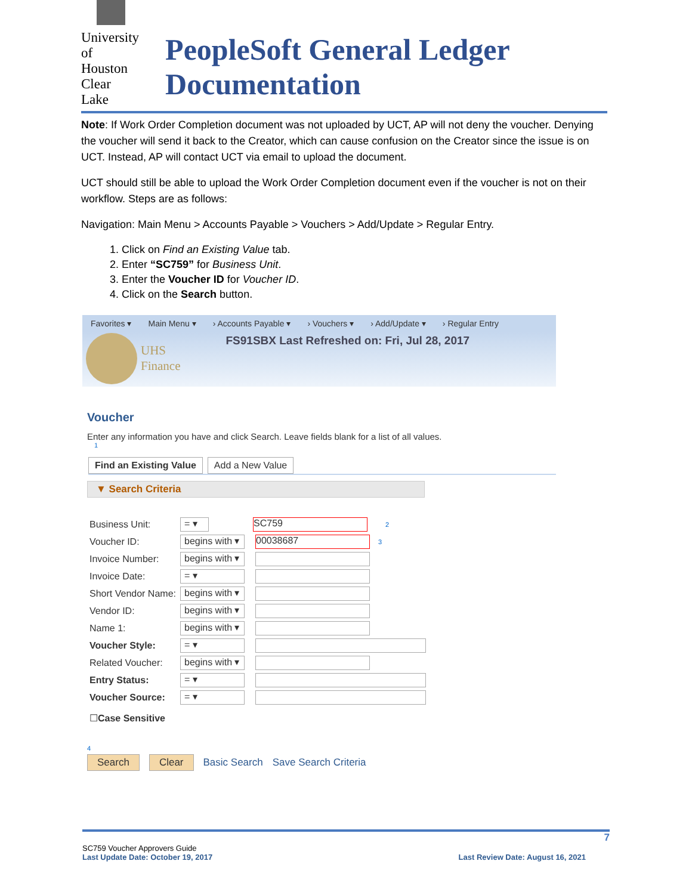University of Houston Clear Lake
PeopleSoft General Ledger Documentation
Note: If Work Order Completion document was not uploaded by UCT, AP will not deny the voucher. Denying the voucher will send it back to the Creator, which can cause confusion on the Creator since the issue is on UCT. Instead, AP will contact UCT via email to upload the document.
UCT should still be able to upload the Work Order Completion document even if the voucher is not on their workflow. Steps are as follows:
Navigation: Main Menu > Accounts Payable > Vouchers > Add/Update > Regular Entry.
1. Click on Find an Existing Value tab.
2. Enter “SC759” for Business Unit.
3. Enter the Voucher ID for Voucher ID.
4. Click on the Search button.
Favorites ▾ Main Menu ▾ › Accounts Payable ▾ › Vouchers ▾ › Add/Update ▾ › Regular Entry
UHS
Finance
FS91SBX Last Refreshed on: Fri, Jul 28, 2017
Voucher
Enter any information you have and click Search. Leave fields blank for a list of all values.
1
Find an Existing Value Add a New Value
▼ Search Criteria
Business Unit: = ▾ SC759 2
Voucher ID: begins with ▾ 00038687 3
Invoice Number: begins with ▾
Invoice Date: = ▾
Short Vendor Name: begins with ▾
Vendor ID: begins with ▾
Name 1: begins with ▾
Voucher Style: = ▾
Related Voucher: begins with ▾
Entry Status: = ▾
Voucher Source: = ▾
☐ Case Sensitive
4
Search Clear Basic Search Save Search Criteria
7
SC759 Voucher Approvers Guide
Last Update Date: October 19, 2017 Last Review Date: August 16, 2021